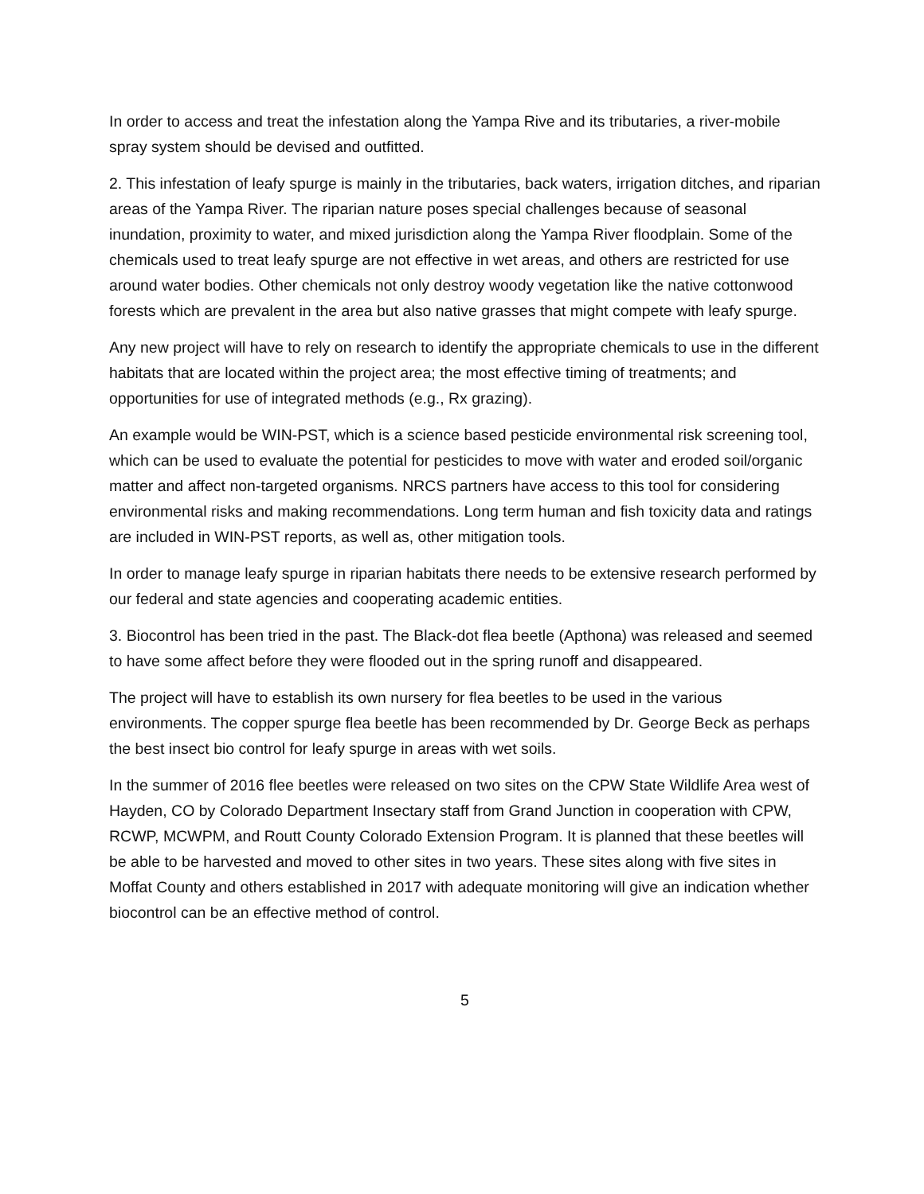In order to access and treat the infestation along the Yampa Rive and its tributaries, a river-mobile spray system should be devised and outfitted.
2. This infestation of leafy spurge is mainly in the tributaries, back waters, irrigation ditches, and riparian areas of the Yampa River. The riparian nature poses special challenges because of seasonal inundation, proximity to water, and mixed jurisdiction along the Yampa River floodplain. Some of the chemicals used to treat leafy spurge are not effective in wet areas, and others are restricted for use around water bodies. Other chemicals not only destroy woody vegetation like the native cottonwood forests which are prevalent in the area but also native grasses that might compete with leafy spurge.
Any new project will have to rely on research to identify the appropriate chemicals to use in the different habitats that are located within the project area; the most effective timing of treatments; and opportunities for use of integrated methods (e.g., Rx grazing).
An example would be WIN-PST, which is a science based pesticide environmental risk screening tool, which can be used to evaluate the potential for pesticides to move with water and eroded soil/organic matter and affect non-targeted organisms. NRCS partners have access to this tool for considering environmental risks and making recommendations. Long term human and fish toxicity data and ratings are included in WIN-PST reports, as well as, other mitigation tools.
In order to manage leafy spurge in riparian habitats there needs to be extensive research performed by our federal and state agencies and cooperating academic entities.
3. Biocontrol has been tried in the past. The Black-dot flea beetle (Apthona) was released and seemed to have some affect before they were flooded out in the spring runoff and disappeared.
The project will have to establish its own nursery for flea beetles to be used in the various environments. The copper spurge flea beetle has been recommended by Dr. George Beck as perhaps the best insect bio control for leafy spurge in areas with wet soils.
In the summer of 2016 flee beetles were released on two sites on the CPW State Wildlife Area west of Hayden, CO by Colorado Department Insectary staff from Grand Junction in cooperation with CPW, RCWP, MCWPM, and Routt County Colorado Extension Program. It is planned that these beetles will be able to be harvested and moved to other sites in two years. These sites along with five sites in Moffat County and others established in 2017 with adequate monitoring will give an indication whether biocontrol can be an effective method of control.
5